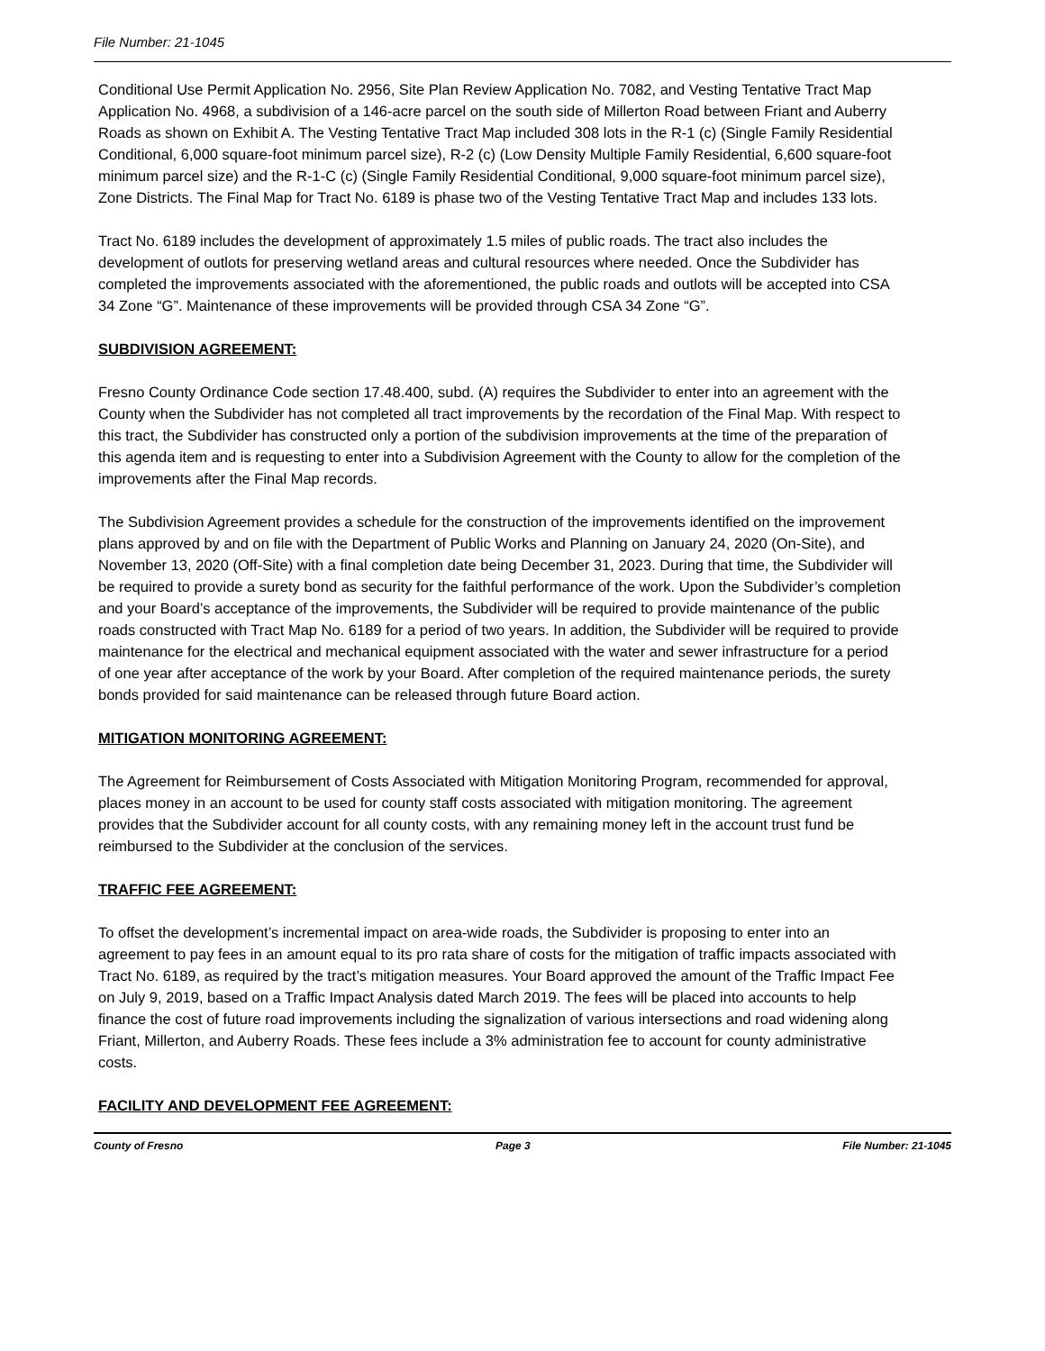File Number: 21-1045
Conditional Use Permit Application No. 2956, Site Plan Review Application No. 7082, and Vesting Tentative Tract Map Application No. 4968, a subdivision of a 146-acre parcel on the south side of Millerton Road between Friant and Auberry Roads as shown on Exhibit A. The Vesting Tentative Tract Map included 308 lots in the R-1 (c) (Single Family Residential Conditional, 6,000 square-foot minimum parcel size), R-2 (c) (Low Density Multiple Family Residential, 6,600 square-foot minimum parcel size) and the R-1-C (c) (Single Family Residential Conditional, 9,000 square-foot minimum parcel size), Zone Districts. The Final Map for Tract No. 6189 is phase two of the Vesting Tentative Tract Map and includes 133 lots.
Tract No. 6189 includes the development of approximately 1.5 miles of public roads. The tract also includes the development of outlots for preserving wetland areas and cultural resources where needed. Once the Subdivider has completed the improvements associated with the aforementioned, the public roads and outlots will be accepted into CSA 34 Zone “G”. Maintenance of these improvements will be provided through CSA 34 Zone “G”.
SUBDIVISION AGREEMENT:
Fresno County Ordinance Code section 17.48.400, subd. (A) requires the Subdivider to enter into an agreement with the County when the Subdivider has not completed all tract improvements by the recordation of the Final Map. With respect to this tract, the Subdivider has constructed only a portion of the subdivision improvements at the time of the preparation of this agenda item and is requesting to enter into a Subdivision Agreement with the County to allow for the completion of the improvements after the Final Map records.
The Subdivision Agreement provides a schedule for the construction of the improvements identified on the improvement plans approved by and on file with the Department of Public Works and Planning on January 24, 2020 (On-Site), and November 13, 2020 (Off-Site) with a final completion date being December 31, 2023. During that time, the Subdivider will be required to provide a surety bond as security for the faithful performance of the work. Upon the Subdivider’s completion and your Board’s acceptance of the improvements, the Subdivider will be required to provide maintenance of the public roads constructed with Tract Map No. 6189 for a period of two years. In addition, the Subdivider will be required to provide maintenance for the electrical and mechanical equipment associated with the water and sewer infrastructure for a period of one year after acceptance of the work by your Board. After completion of the required maintenance periods, the surety bonds provided for said maintenance can be released through future Board action.
MITIGATION MONITORING AGREEMENT:
The Agreement for Reimbursement of Costs Associated with Mitigation Monitoring Program, recommended for approval, places money in an account to be used for county staff costs associated with mitigation monitoring. The agreement provides that the Subdivider account for all county costs, with any remaining money left in the account trust fund be reimbursed to the Subdivider at the conclusion of the services.
TRAFFIC FEE AGREEMENT:
To offset the development’s incremental impact on area-wide roads, the Subdivider is proposing to enter into an agreement to pay fees in an amount equal to its pro rata share of costs for the mitigation of traffic impacts associated with Tract No. 6189, as required by the tract’s mitigation measures. Your Board approved the amount of the Traffic Impact Fee on July 9, 2019, based on a Traffic Impact Analysis dated March 2019. The fees will be placed into accounts to help finance the cost of future road improvements including the signalization of various intersections and road widening along Friant, Millerton, and Auberry Roads. These fees include a 3% administration fee to account for county administrative costs.
FACILITY AND DEVELOPMENT FEE AGREEMENT:
County of Fresno Page 3 File Number: 21-1045